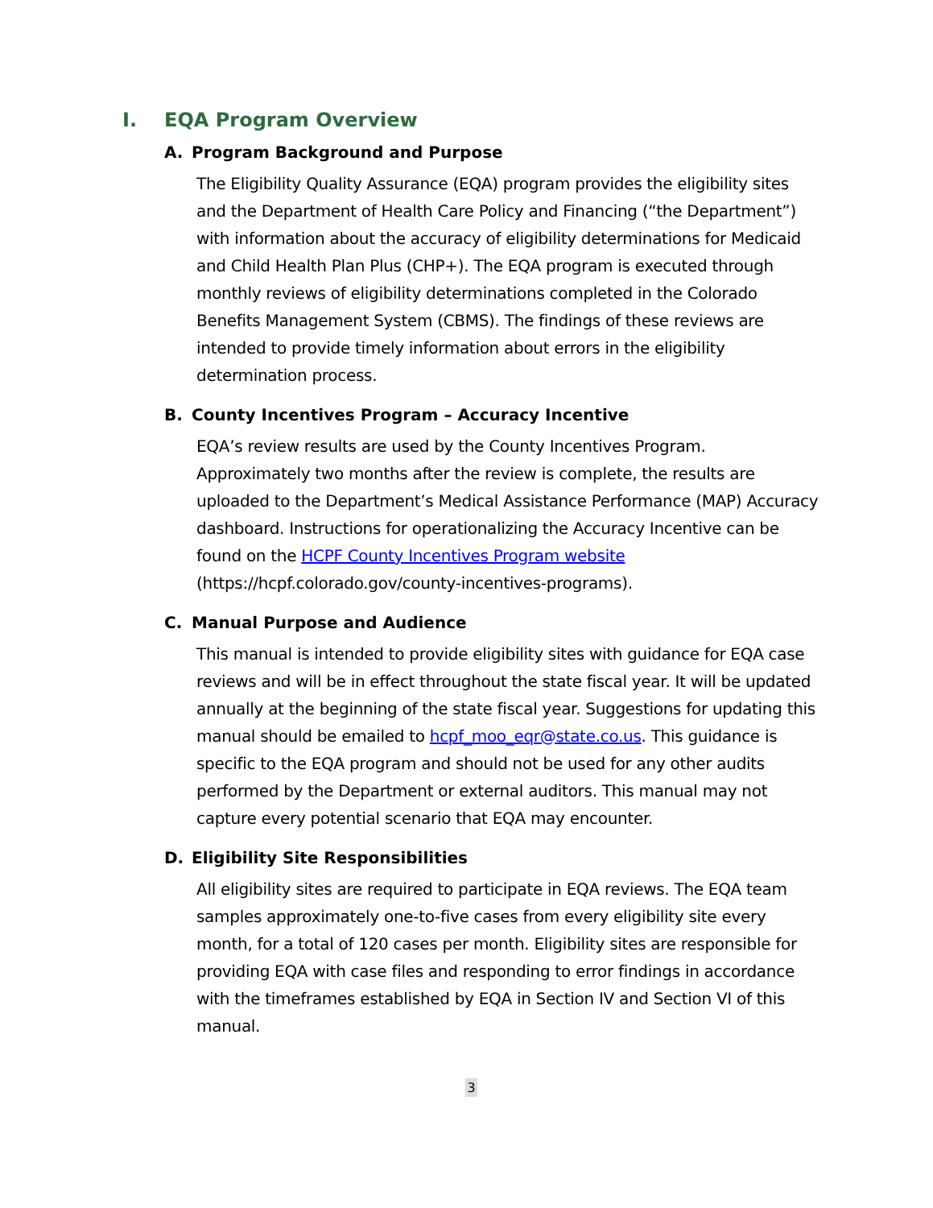I. EQA Program Overview
A. Program Background and Purpose
The Eligibility Quality Assurance (EQA) program provides the eligibility sites and the Department of Health Care Policy and Financing (“the Department”) with information about the accuracy of eligibility determinations for Medicaid and Child Health Plan Plus (CHP+). The EQA program is executed through monthly reviews of eligibility determinations completed in the Colorado Benefits Management System (CBMS). The findings of these reviews are intended to provide timely information about errors in the eligibility determination process.
B. County Incentives Program – Accuracy Incentive
EQA’s review results are used by the County Incentives Program. Approximately two months after the review is complete, the results are uploaded to the Department’s Medical Assistance Performance (MAP) Accuracy dashboard. Instructions for operationalizing the Accuracy Incentive can be found on the HCPF County Incentives Program website (https://hcpf.colorado.gov/county-incentives-programs).
C. Manual Purpose and Audience
This manual is intended to provide eligibility sites with guidance for EQA case reviews and will be in effect throughout the state fiscal year. It will be updated annually at the beginning of the state fiscal year. Suggestions for updating this manual should be emailed to hcpf_moo_eqr@state.co.us. This guidance is specific to the EQA program and should not be used for any other audits performed by the Department or external auditors. This manual may not capture every potential scenario that EQA may encounter.
D. Eligibility Site Responsibilities
All eligibility sites are required to participate in EQA reviews. The EQA team samples approximately one-to-five cases from every eligibility site every month, for a total of 120 cases per month. Eligibility sites are responsible for providing EQA with case files and responding to error findings in accordance with the timeframes established by EQA in Section IV and Section VI of this manual.
3